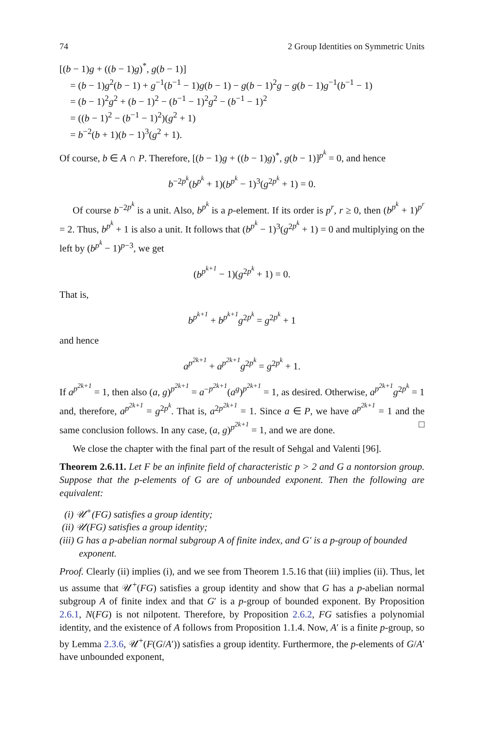74 2 Group Identities on Symmetric Units
[(b − 1)g + ((b − 1)g)<sup>*</sup>, g(b − 1)]
= (b − 1)g<sup>2</sup>(b − 1) + g<sup>−1</sup>(b<sup>−1</sup> − 1)g(b − 1) − g(b − 1)<sup>2</sup>g − g(b − 1)g<sup>−1</sup>(b<sup>−1</sup> − 1)
= (b − 1)<sup>2</sup>g<sup>2</sup> + (b − 1)<sup>2</sup> − (b<sup>−1</sup> − 1)<sup>2</sup>g<sup>2</sup> − (b<sup>−1</sup> − 1)<sup>2</sup>
= ((b − 1)<sup>2</sup> − (b<sup>−1</sup> − 1)<sup>2</sup>)(g<sup>2</sup> + 1)
= b<sup>−2</sup>(b + 1)(b − 1)<sup>3</sup>(g<sup>2</sup> + 1).
Of course, b ∈ A ∩ P. Therefore, [(b − 1)g + ((b − 1)g)<sup>*</sup>, g(b − 1)]<sup>p<sup>k</sup></sup> = 0, and hence
b<sup>−2p<sup>k</sup></sup>(b<sup>p<sup>k</sup></sup> + 1)(b<sup>p<sup>k</sup></sup> − 1)<sup>3</sup>(g<sup>2p<sup>k</sup></sup> + 1) = 0.
Of course b<sup>−2p<sup>k</sup></sup> is a unit. Also, b<sup>p<sup>k</sup></sup> is a p-element. If its order is p<sup>r</sup>, r ≥ 0, then (b<sup>p<sup>k</sup></sup> + 1)<sup>p<sup>r</sup></sup> = 2. Thus, b<sup>p<sup>k</sup></sup> + 1 is also a unit. It follows that (b<sup>p<sup>k</sup></sup> − 1)<sup>3</sup>(g<sup>2p<sup>k</sup></sup> + 1) = 0 and multiplying on the left by (b<sup>p<sup>k</sup></sup> − 1)<sup>p−3</sup>, we get
(b<sup>p<sup>k+1</sup></sup> − 1)(g<sup>2p<sup>k</sup></sup> + 1) = 0.
That is,
b<sup>p<sup>k+1</sup></sup> + b<sup>p<sup>k+1</sup></sup> g<sup>2p<sup>k</sup></sup> = g<sup>2p<sup>k</sup></sup> + 1
and hence
a<sup>p<sup>2k+1</sup></sup> + a<sup>p<sup>2k+1</sup></sup> g<sup>2p<sup>k</sup></sup> = g<sup>2p<sup>k</sup></sup> + 1.
If a<sup>p<sup>2k+1</sup></sup> = 1, then also (a, g)<sup>p<sup>2k+1</sup></sup> = a<sup>−p<sup>2k+1</sup></sup>(a<sup>g</sup>)<sup>p<sup>2k+1</sup></sup> = 1, as desired. Otherwise, a<sup>p<sup>2k+1</sup></sup> g<sup>2p<sup>k</sup></sup> = 1 and, therefore, a<sup>p<sup>2k+1</sup></sup> = g<sup>2p<sup>k</sup></sup>. That is, a<sup>2p<sup>2k+1</sup></sup> = 1. Since a ∈ P, we have a<sup>p<sup>2k+1</sup></sup> = 1 and the same conclusion follows. In any case, (a, g)<sup>p<sup>2k+1</sup></sup> = 1, and we are done. □
We close the chapter with the final part of the result of Sehgal and Valenti [96].
Theorem 2.6.11. Let F be an infinite field of characteristic p > 2 and G a nontorsion group. Suppose that the p-elements of G are of unbounded exponent. Then the following are equivalent:
(i) 𝒰<sup>+</sup>(FG) satisfies a group identity;
(ii) 𝒰(FG) satisfies a group identity;
(iii) G has a p-abelian normal subgroup A of finite index, and G′ is a p-group of bounded exponent.
Proof. Clearly (ii) implies (i), and we see from Theorem 1.5.16 that (iii) implies (ii). Thus, let us assume that 𝒰<sup>+</sup>(FG) satisfies a group identity and show that G has a p-abelian normal subgroup A of finite index and that G′ is a p-group of bounded exponent. By Proposition 2.6.1, N(FG) is not nilpotent. Therefore, by Proposition 2.6.2, FG satisfies a polynomial identity, and the existence of A follows from Proposition 1.1.4. Now, A′ is a finite p-group, so by Lemma 2.3.6, 𝒰<sup>+</sup>(F(G/A′)) satisfies a group identity. Furthermore, the p-elements of G/A′ have unbounded exponent,